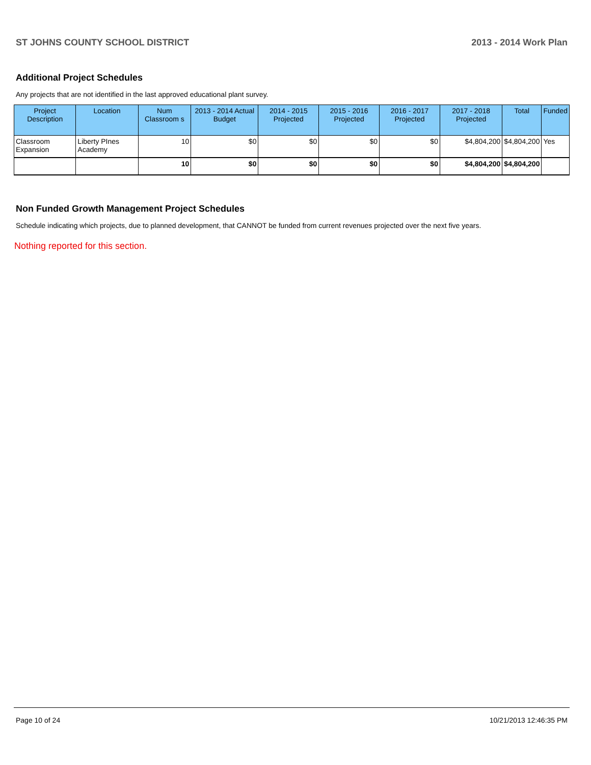ST JOHNS COUNTY SCHOOL DISTRICT 2013 - 2014 Work Plan
Additional Project Schedules
Any projects that are not identified in the last approved educational plant survey.
| Project Description | Location | Num Classroom s | 2013 - 2014 Actual Budget | 2014 - 2015 Projected | 2015 - 2016 Projected | 2016 - 2017 Projected | 2017 - 2018 Projected | Total | Funded |
| --- | --- | --- | --- | --- | --- | --- | --- | --- | --- |
| Classroom Expansion | Liberty PInes Academy | 10 | $0 | $0 | $0 | $0 | $4,804,200 | $4,804,200 | Yes |
| | | 10 | $0 | $0 | $0 | $0 | $4,804,200 | $4,804,200 | |
Non Funded Growth Management Project Schedules
Schedule indicating which projects, due to planned development, that CANNOT be funded from current revenues projected over the next five years.
Nothing reported for this section.
Page 10 of 24 10/21/2013 12:46:35 PM